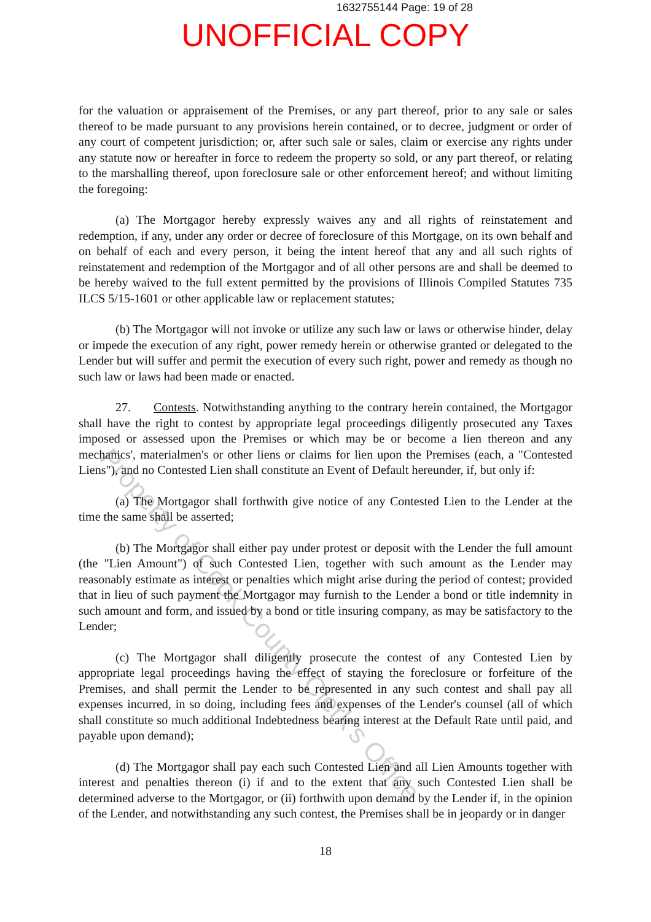1632755144 Page: 19 of 28
UNOFFICIAL COPY
for the valuation or appraisement of the Premises, or any part thereof, prior to any sale or sales thereof to be made pursuant to any provisions herein contained, or to decree, judgment or order of any court of competent jurisdiction; or, after such sale or sales, claim or exercise any rights under any statute now or hereafter in force to redeem the property so sold, or any part thereof, or relating to the marshalling thereof, upon foreclosure sale or other enforcement hereof; and without limiting the foregoing:
(a) The Mortgagor hereby expressly waives any and all rights of reinstatement and redemption, if any, under any order or decree of foreclosure of this Mortgage, on its own behalf and on behalf of each and every person, it being the intent hereof that any and all such rights of reinstatement and redemption of the Mortgagor and of all other persons are and shall be deemed to be hereby waived to the full extent permitted by the provisions of Illinois Compiled Statutes 735 ILCS 5/15-1601 or other applicable law or replacement statutes;
(b) The Mortgagor will not invoke or utilize any such law or laws or otherwise hinder, delay or impede the execution of any right, power remedy herein or otherwise granted or delegated to the Lender but will suffer and permit the execution of every such right, power and remedy as though no such law or laws had been made or enacted.
27. Contests. Notwithstanding anything to the contrary herein contained, the Mortgagor shall have the right to contest by appropriate legal proceedings diligently prosecuted any Taxes imposed or assessed upon the Premises or which may be or become a lien thereon and any mechanics', materialmen's or other liens or claims for lien upon the Premises (each, a "Contested Liens"), and no Contested Lien shall constitute an Event of Default hereunder, if, but only if:
(a) The Mortgagor shall forthwith give notice of any Contested Lien to the Lender at the time the same shall be asserted;
(b) The Mortgagor shall either pay under protest or deposit with the Lender the full amount (the "Lien Amount") of such Contested Lien, together with such amount as the Lender may reasonably estimate as interest or penalties which might arise during the period of contest; provided that in lieu of such payment the Mortgagor may furnish to the Lender a bond or title indemnity in such amount and form, and issued by a bond or title insuring company, as may be satisfactory to the Lender;
(c) The Mortgagor shall diligently prosecute the contest of any Contested Lien by appropriate legal proceedings having the effect of staying the foreclosure or forfeiture of the Premises, and shall permit the Lender to be represented in any such contest and shall pay all expenses incurred, in so doing, including fees and expenses of the Lender's counsel (all of which shall constitute so much additional Indebtedness bearing interest at the Default Rate until paid, and payable upon demand);
(d) The Mortgagor shall pay each such Contested Lien and all Lien Amounts together with interest and penalties thereon (i) if and to the extent that any such Contested Lien shall be determined adverse to the Mortgagor, or (ii) forthwith upon demand by the Lender if, in the opinion of the Lender, and notwithstanding any such contest, the Premises shall be in jeopardy or in danger
18
Property of Cook County Clerk's Office